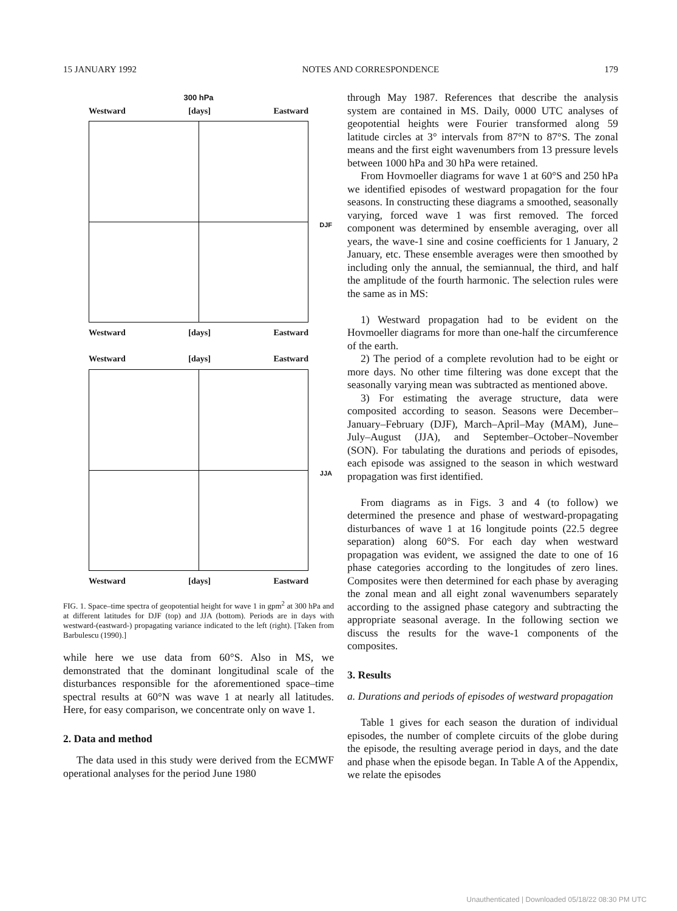15 JANUARY 1992 NOTES AND CORRESPONDENCE 179
300 hPa
Westward [days] Eastward
DJF
Westward [days] Eastward
Westward [days] Eastward
JJA
Westward [days] Eastward
FIG. 1. Space–time spectra of geopotential height for wave 1 in gpm<sup>2</sup> at 300 hPa and at different latitudes for DJF (top) and JJA (bottom). Periods are in days with westward-(eastward-) propagating variance indicated to the left (right). [Taken from Barbulescu (1990).]
while here we use data from 60°S. Also in MS, we demonstrated that the dominant longitudinal scale of the disturbances responsible for the aforementioned space–time spectral results at 60°N was wave 1 at nearly all latitudes. Here, for easy comparison, we concentrate only on wave 1.
2. Data and method
The data used in this study were derived from the ECMWF operational analyses for the period June 1980
through May 1987. References that describe the analysis system are contained in MS. Daily, 0000 UTC analyses of geopotential heights were Fourier transformed along 59 latitude circles at 3° intervals from 87°N to 87°S. The zonal means and the first eight wavenumbers from 13 pressure levels between 1000 hPa and 30 hPa were retained.
From Hovmoeller diagrams for wave 1 at 60°S and 250 hPa we identified episodes of westward propagation for the four seasons. In constructing these diagrams a smoothed, seasonally varying, forced wave 1 was first removed. The forced component was determined by ensemble averaging, over all years, the wave-1 sine and cosine coefficients for 1 January, 2 January, etc. These ensemble averages were then smoothed by including only the annual, the semiannual, the third, and half the amplitude of the fourth harmonic. The selection rules were the same as in MS:
1) Westward propagation had to be evident on the Hovmoeller diagrams for more than one-half the circumference of the earth.
2) The period of a complete revolution had to be eight or more days. No other time filtering was done except that the seasonally varying mean was subtracted as mentioned above.
3) For estimating the average structure, data were composited according to season. Seasons were December–January–February (DJF), March–April–May (MAM), June–July–August (JJA), and September–October–November (SON). For tabulating the durations and periods of episodes, each episode was assigned to the season in which westward propagation was first identified.
From diagrams as in Figs. 3 and 4 (to follow) we determined the presence and phase of westward-propagating disturbances of wave 1 at 16 longitude points (22.5 degree separation) along 60°S. For each day when westward propagation was evident, we assigned the date to one of 16 phase categories according to the longitudes of zero lines. Composites were then determined for each phase by averaging the zonal mean and all eight zonal wavenumbers separately according to the assigned phase category and subtracting the appropriate seasonal average. In the following section we discuss the results for the wave-1 components of the composites.
3. Results
a. Durations and periods of episodes of westward propagation
Table 1 gives for each season the duration of individual episodes, the number of complete circuits of the globe during the episode, the resulting average period in days, and the date and phase when the episode began. In Table A of the Appendix, we relate the episodes
Unauthenticated | Downloaded 05/18/22 08:30 PM UTC